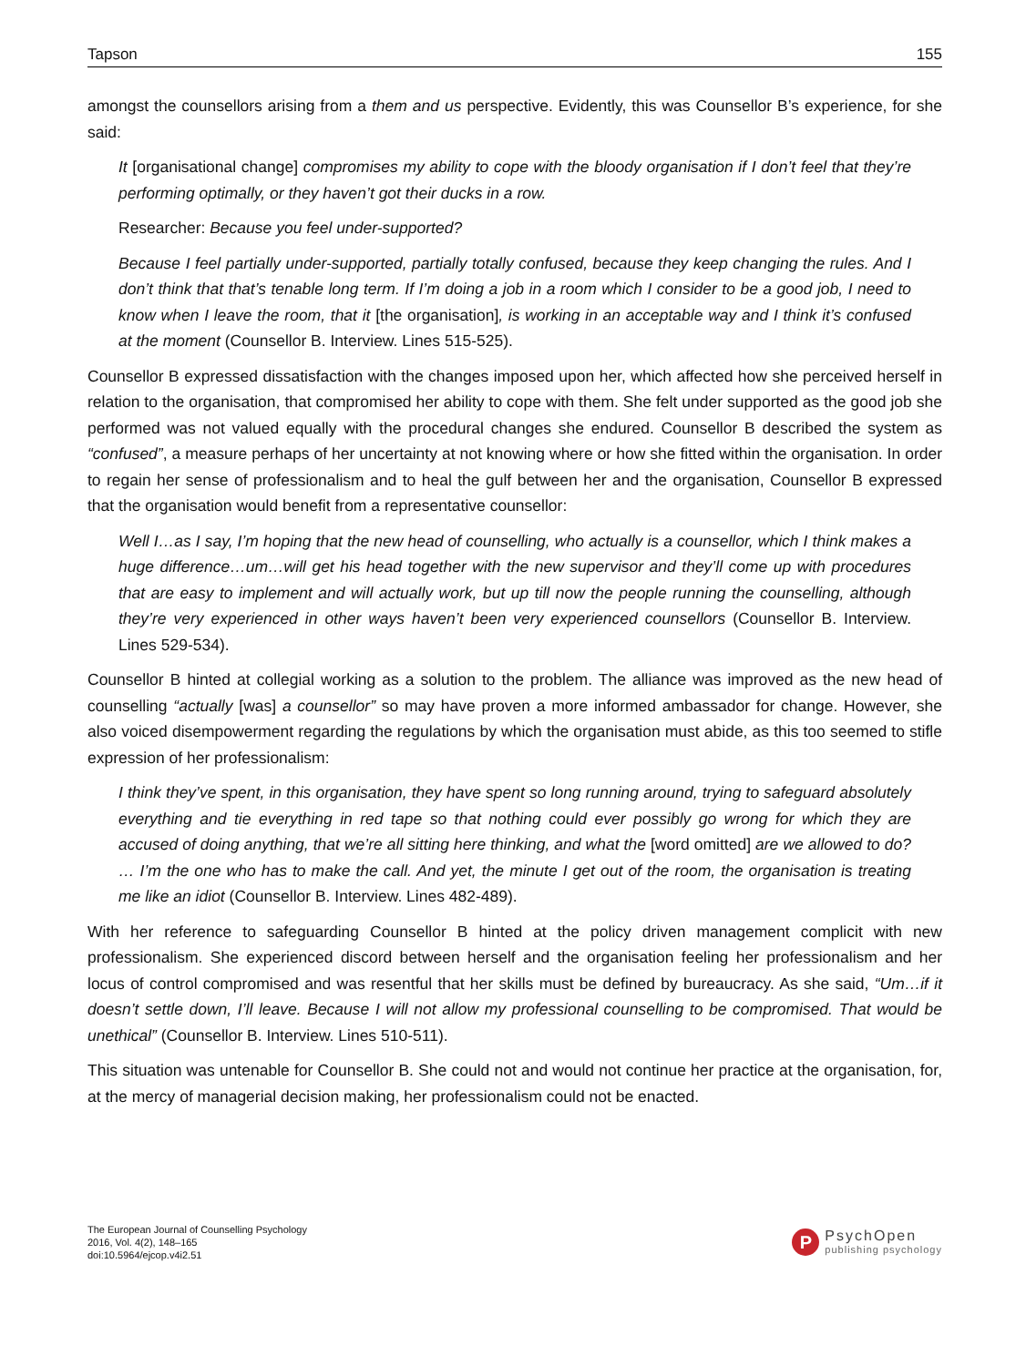Tapson 155
amongst the counsellors arising from a them and us perspective. Evidently, this was Counsellor B’s experience, for she said:
It [organisational change] compromises my ability to cope with the bloody organisation if I don’t feel that they’re performing optimally, or they haven’t got their ducks in a row.
Researcher: Because you feel under-supported?
Because I feel partially under-supported, partially totally confused, because they keep changing the rules. And I don’t think that that’s tenable long term. If I’m doing a job in a room which I consider to be a good job, I need to know when I leave the room, that it [the organisation], is working in an acceptable way and I think it’s confused at the moment (Counsellor B. Interview. Lines 515-525).
Counsellor B expressed dissatisfaction with the changes imposed upon her, which affected how she perceived herself in relation to the organisation, that compromised her ability to cope with them. She felt under supported as the good job she performed was not valued equally with the procedural changes she endured. Counsellor B described the system as “confused”, a measure perhaps of her uncertainty at not knowing where or how she fitted within the organisation. In order to regain her sense of professionalism and to heal the gulf between her and the organisation, Counsellor B expressed that the organisation would benefit from a representative counsellor:
Well I…as I say, I’m hoping that the new head of counselling, who actually is a counsellor, which I think makes a huge difference…um…will get his head together with the new supervisor and they’ll come up with procedures that are easy to implement and will actually work, but up till now the people running the counselling, although they’re very experienced in other ways haven’t been very experienced counsellors (Counsellor B. Interview. Lines 529-534).
Counsellor B hinted at collegial working as a solution to the problem. The alliance was improved as the new head of counselling “actually [was] a counsellor” so may have proven a more informed ambassador for change. However, she also voiced disempowerment regarding the regulations by which the organisation must abide, as this too seemed to stifle expression of her professionalism:
I think they’ve spent, in this organisation, they have spent so long running around, trying to safeguard absolutely everything and tie everything in red tape so that nothing could ever possibly go wrong for which they are accused of doing anything, that we’re all sitting here thinking, and what the [word omitted] are we allowed to do? … I’m the one who has to make the call. And yet, the minute I get out of the room, the organisation is treating me like an idiot (Counsellor B. Interview. Lines 482-489).
With her reference to safeguarding Counsellor B hinted at the policy driven management complicit with new professionalism. She experienced discord between herself and the organisation feeling her professionalism and her locus of control compromised and was resentful that her skills must be defined by bureaucracy. As she said, “Um…if it doesn’t settle down, I’ll leave. Because I will not allow my professional counselling to be compromised. That would be unethical” (Counsellor B. Interview. Lines 510-511).
This situation was untenable for Counsellor B. She could not and would not continue her practice at the organisation, for, at the mercy of managerial decision making, her professionalism could not be enacted.
The European Journal of Counselling Psychology
2016, Vol. 4(2), 148–165
doi:10.5964/ejcop.v4i2.51
P
PsychOpen
publishing psychology